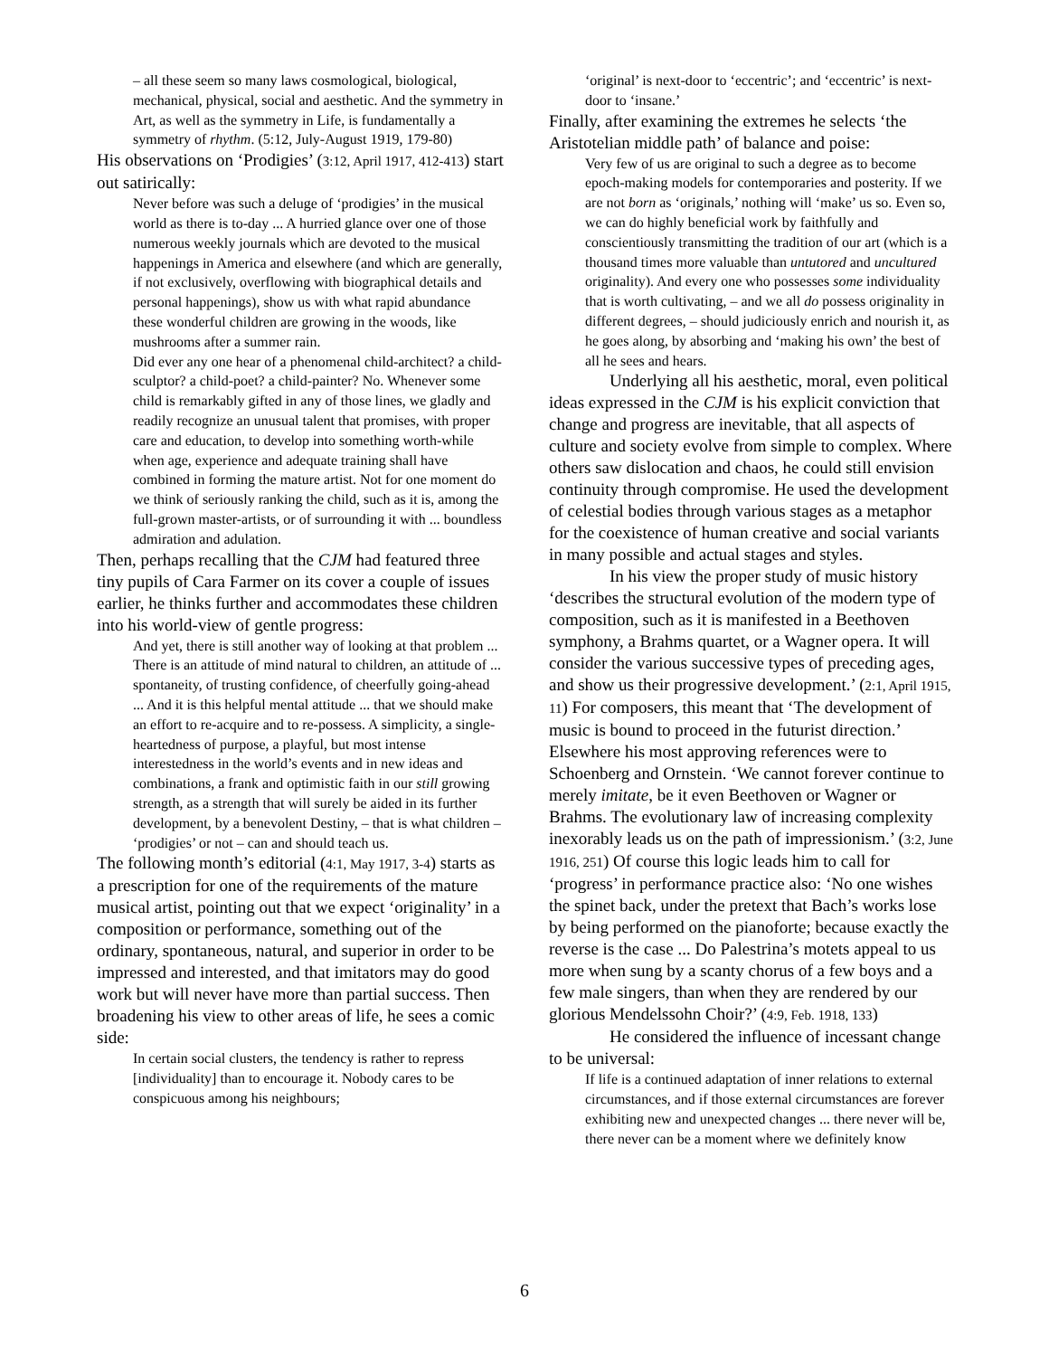– all these seem so many laws cosmological, biological, mechanical, physical, social and aesthetic. And the symmetry in Art, as well as the symmetry in Life, is fundamentally a symmetry of rhythm. (5:12, July-August 1919, 179-80)
His observations on ‘Prodigies’ (3:12, April 1917, 412-413) start out satirically:
Never before was such a deluge of ‘prodigies’ in the musical world as there is to-day ... A hurried glance over one of those numerous weekly journals which are devoted to the musical happenings in America and elsewhere (and which are generally, if not exclusively, overflowing with biographical details and personal happenings), show us with what rapid abundance these wonderful children are growing in the woods, like mushrooms after a summer rain.
Did ever any one hear of a phenomenal child-architect? a child-sculptor? a child-poet? a child-painter? No. Whenever some child is remarkably gifted in any of those lines, we gladly and readily recognize an unusual talent that promises, with proper care and education, to develop into something worth-while when age, experience and adequate training shall have combined in forming the mature artist. Not for one moment do we think of seriously ranking the child, such as it is, among the full-grown master-artists, or of surrounding it with ... boundless admiration and adulation.
Then, perhaps recalling that the CJM had featured three tiny pupils of Cara Farmer on its cover a couple of issues earlier, he thinks further and accommodates these children into his world-view of gentle progress:
And yet, there is still another way of looking at that problem ... There is an attitude of mind natural to children, an attitude of ... spontaneity, of trusting confidence, of cheerfully going-ahead ... And it is this helpful mental attitude ... that we should make an effort to re-acquire and to re-possess. A simplicity, a single-heartedness of purpose, a playful, but most intense interestedness in the world’s events and in new ideas and combinations, a frank and optimistic faith in our still growing strength, as a strength that will surely be aided in its further development, by a benevolent Destiny, – that is what children – ‘prodigies’ or not – can and should teach us.
The following month’s editorial (4:1, May 1917, 3-4) starts as a prescription for one of the requirements of the mature musical artist, pointing out that we expect ‘originality’ in a composition or performance, something out of the ordinary, spontaneous, natural, and superior in order to be impressed and interested, and that imitators may do good work but will never have more than partial success. Then broadening his view to other areas of life, he sees a comic side:
In certain social clusters, the tendency is rather to repress [individuality] than to encourage it. Nobody cares to be conspicuous among his neighbours;
‘original’ is next-door to ‘eccentric’; and ‘eccentric’ is next-door to ‘insane.’
Finally, after examining the extremes he selects ‘the Aristotelian middle path’ of balance and poise:
Very few of us are original to such a degree as to become epoch-making models for contemporaries and posterity. If we are not born as ‘originals,’ nothing will ‘make’ us so. Even so, we can do highly beneficial work by faithfully and conscientiously transmitting the tradition of our art (which is a thousand times more valuable than untutored and uncultured originality). And every one who possesses some individuality that is worth cultivating, – and we all do possess originality in different degrees, – should judiciously enrich and nourish it, as he goes along, by absorbing and ‘making his own’ the best of all he sees and hears.
Underlying all his aesthetic, moral, even political ideas expressed in the CJM is his explicit conviction that change and progress are inevitable, that all aspects of culture and society evolve from simple to complex. Where others saw dislocation and chaos, he could still envision continuity through compromise. He used the development of celestial bodies through various stages as a metaphor for the coexistence of human creative and social variants in many possible and actual stages and styles.
In his view the proper study of music history ‘describes the structural evolution of the modern type of composition, such as it is manifested in a Beethoven symphony, a Brahms quartet, or a Wagner opera. It will consider the various successive types of preceding ages, and show us their progressive development.’ (2:1, April 1915, 11) For composers, this meant that ‘The development of music is bound to proceed in the futurist direction.’ Elsewhere his most approving references were to Schoenberg and Ornstein. ‘We cannot forever continue to merely imitate, be it even Beethoven or Wagner or Brahms. The evolutionary law of increasing complexity inexorably leads us on the path of impressionism.’ (3:2, June 1916, 251) Of course this logic leads him to call for ‘progress’ in performance practice also: ‘No one wishes the spinet back, under the pretext that Bach’s works lose by being performed on the pianoforte; because exactly the reverse is the case ... Do Palestrina’s motets appeal to us more when sung by a scanty chorus of a few boys and a few male singers, than when they are rendered by our glorious Mendelssohn Choir?’ (4:9, Feb. 1918, 133)
He considered the influence of incessant change to be universal:
If life is a continued adaptation of inner relations to external circumstances, and if those external circumstances are forever exhibiting new and unexpected changes ... there never will be, there never can be a moment where we definitely know
6